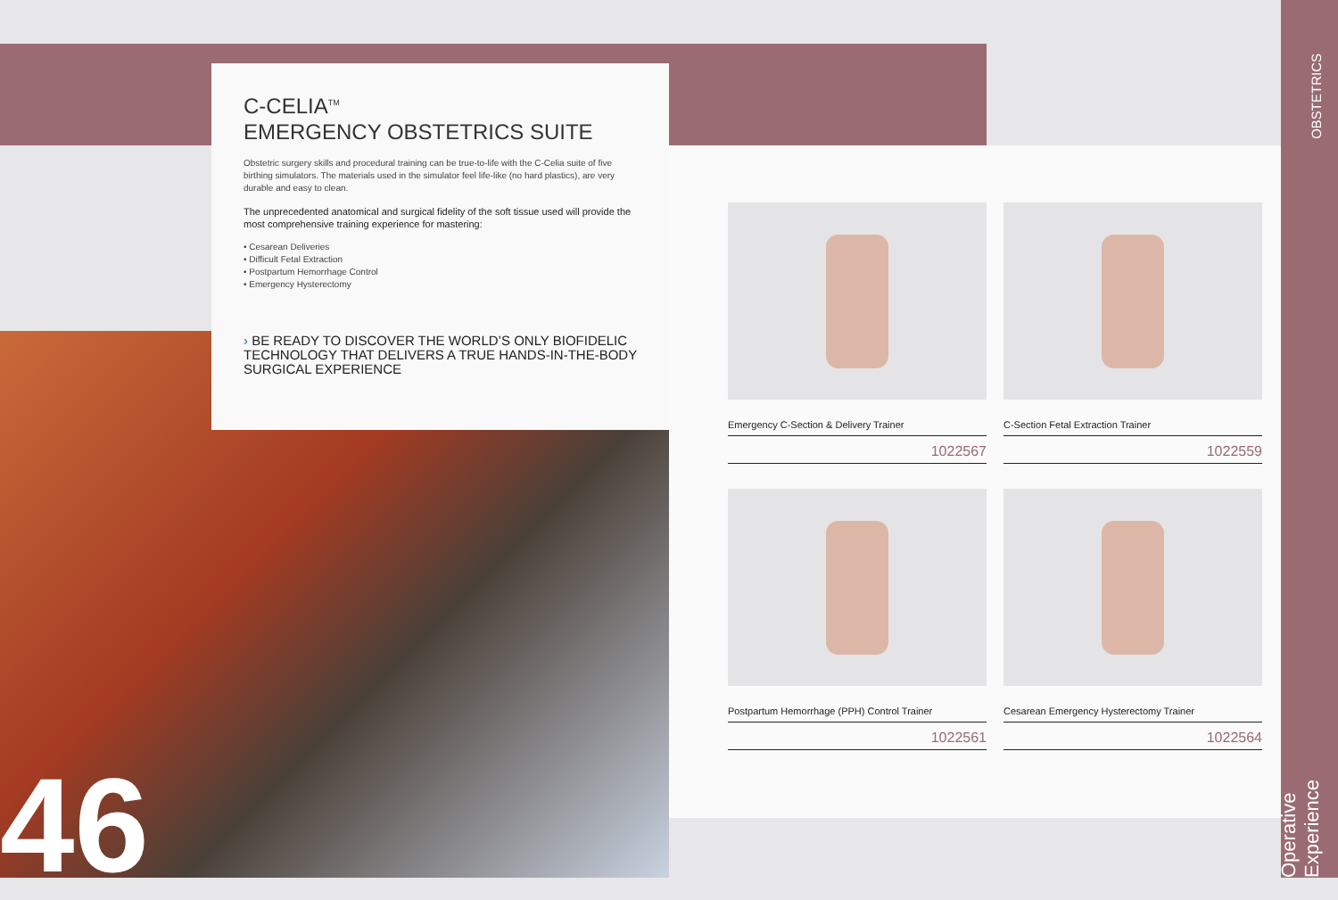C-CELIA<sup>TM</sup>
EMERGENCY OBSTETRICS SUITE
Obstetric surgery skills and procedural training can be true-to-life with the C-Celia suite of five birthing simulators. The materials used in the simulator feel life-like (no hard plastics), are very durable and easy to clean.
The unprecedented anatomical and surgical fidelity of the soft tissue used will provide the most comprehensive training experience for mastering:
• Cesarean Deliveries
• Difficult Fetal Extraction
• Postpartum Hemorrhage Control
• Emergency Hysterectomy
› BE READY TO DISCOVER THE WORLD’S ONLY BIOFIDELIC TECHNOLOGY THAT DELIVERS A TRUE HANDS-IN-THE-BODY SURGICAL EXPERIENCE
46
Emergency C-Section & Delivery Trainer
1022567
C-Section Fetal Extraction Trainer
1022559
Postpartum Hemorrhage (PPH) Control Trainer
1022561
Cesarean Emergency Hysterectomy Trainer
1022564
OBSTETRICS
Operative Experience